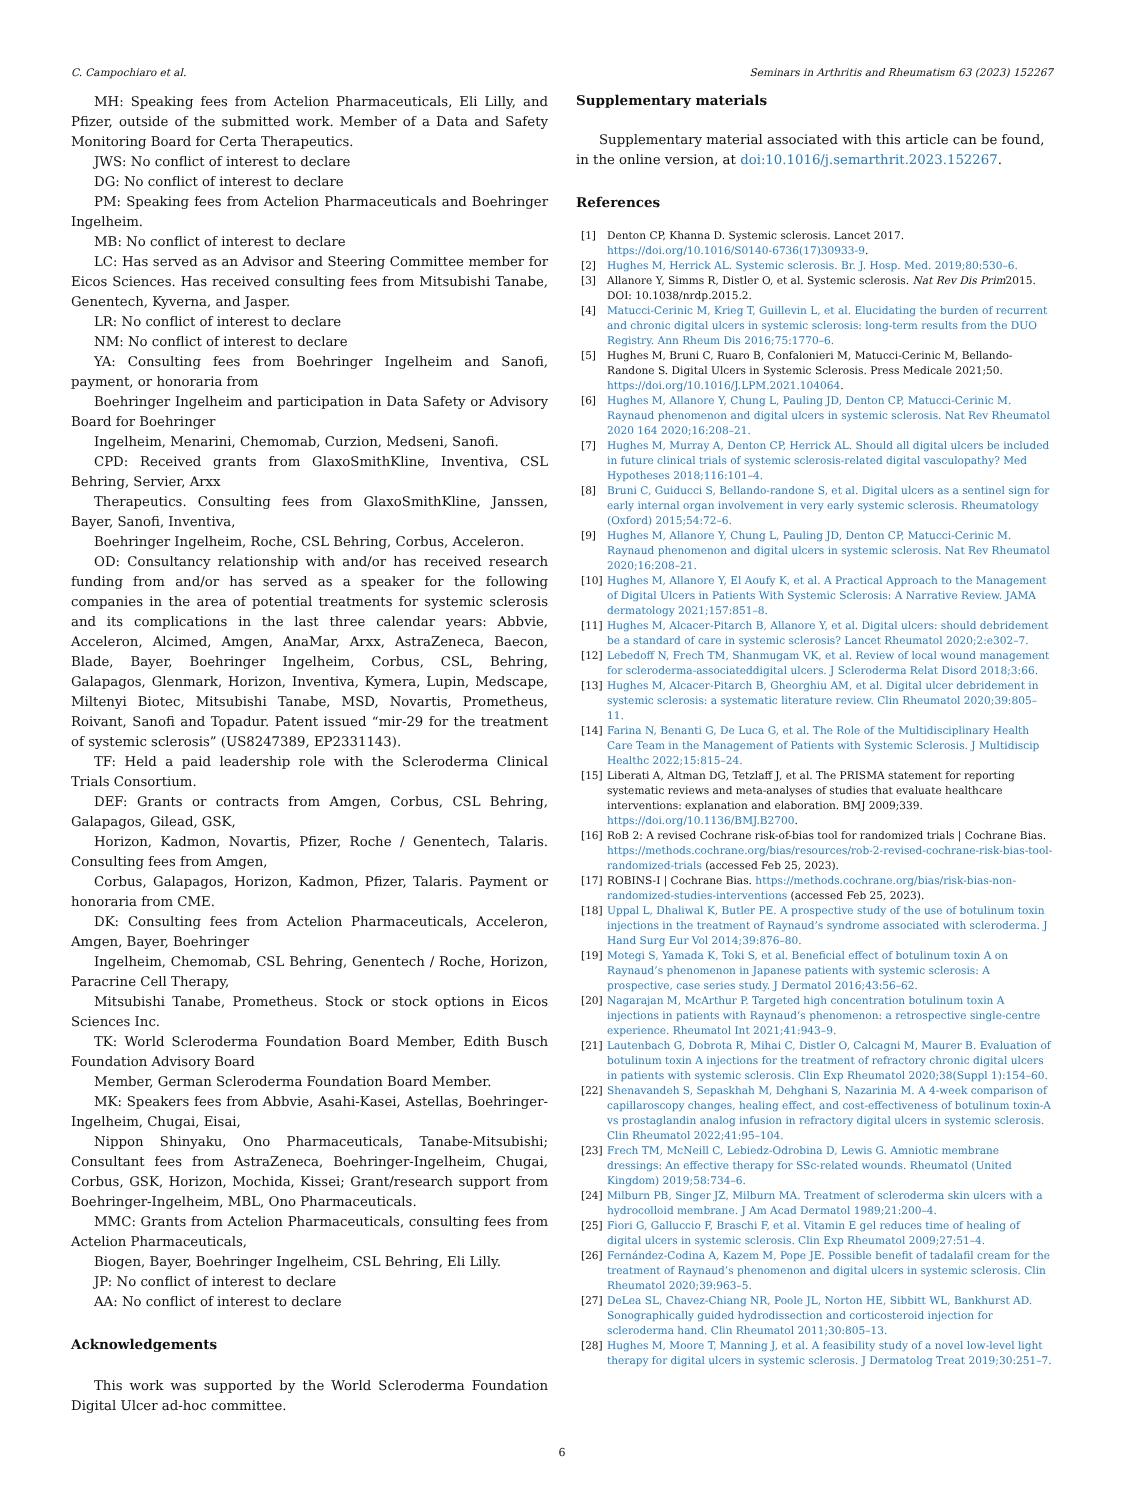C. Campochiaro et al. Seminars in Arthritis and Rheumatism 63 (2023) 152267
MH: Speaking fees from Actelion Pharmaceuticals, Eli Lilly, and Pfizer, outside of the submitted work. Member of a Data and Safety Monitoring Board for Certa Therapeutics.
JWS: No conflict of interest to declare
DG: No conflict of interest to declare
PM: Speaking fees from Actelion Pharmaceuticals and Boehringer Ingelheim.
MB: No conflict of interest to declare
LC: Has served as an Advisor and Steering Committee member for Eicos Sciences. Has received consulting fees from Mitsubishi Tanabe, Genentech, Kyverna, and Jasper.
LR: No conflict of interest to declare
NM: No conflict of interest to declare
YA: Consulting fees from Boehringer Ingelheim and Sanofi, payment, or honoraria from
Boehringer Ingelheim and participation in Data Safety or Advisory Board for Boehringer
Ingelheim, Menarini, Chemomab, Curzion, Medseni, Sanofi.
CPD: Received grants from GlaxoSmithKline, Inventiva, CSL Behring, Servier, Arxx
Therapeutics. Consulting fees from GlaxoSmithKline, Janssen, Bayer, Sanofi, Inventiva,
Boehringer Ingelheim, Roche, CSL Behring, Corbus, Acceleron.
OD: Consultancy relationship with and/or has received research funding from and/or has served as a speaker for the following companies in the area of potential treatments for systemic sclerosis and its complications in the last three calendar years: Abbvie, Acceleron, Alcimed, Amgen, AnaMar, Arxx, AstraZeneca, Baecon, Blade, Bayer, Boehringer Ingelheim, Corbus, CSL, Behring, Galapagos, Glenmark, Horizon, Inventiva, Kymera, Lupin, Medscape, Miltenyi Biotec, Mitsubishi Tanabe, MSD, Novartis, Prometheus, Roivant, Sanofi and Topadur. Patent issued “mir-29 for the treatment of systemic sclerosis” (US8247389, EP2331143).
TF: Held a paid leadership role with the Scleroderma Clinical Trials Consortium.
DEF: Grants or contracts from Amgen, Corbus, CSL Behring, Galapagos, Gilead, GSK,
Horizon, Kadmon, Novartis, Pfizer, Roche / Genentech, Talaris. Consulting fees from Amgen,
Corbus, Galapagos, Horizon, Kadmon, Pfizer, Talaris. Payment or honoraria from CME.
DK: Consulting fees from Actelion Pharmaceuticals, Acceleron, Amgen, Bayer, Boehringer
Ingelheim, Chemomab, CSL Behring, Genentech / Roche, Horizon, Paracrine Cell Therapy,
Mitsubishi Tanabe, Prometheus. Stock or stock options in Eicos Sciences Inc.
TK: World Scleroderma Foundation Board Member, Edith Busch Foundation Advisory Board
Member, German Scleroderma Foundation Board Member.
MK: Speakers fees from Abbvie, Asahi-Kasei, Astellas, Boehringer-Ingelheim, Chugai, Eisai,
Nippon Shinyaku, Ono Pharmaceuticals, Tanabe-Mitsubishi; Consultant fees from AstraZeneca, Boehringer-Ingelheim, Chugai, Corbus, GSK, Horizon, Mochida, Kissei; Grant/research support from Boehringer-Ingelheim, MBL, Ono Pharmaceuticals.
MMC: Grants from Actelion Pharmaceuticals, consulting fees from Actelion Pharmaceuticals,
Biogen, Bayer, Boehringer Ingelheim, CSL Behring, Eli Lilly.
JP: No conflict of interest to declare
AA: No conflict of interest to declare
Acknowledgements
This work was supported by the World Scleroderma Foundation Digital Ulcer ad-hoc committee.
Supplementary materials
Supplementary material associated with this article can be found, in the online version, at doi:10.1016/j.semarthrit.2023.152267.
References
[1] Denton CP, Khanna D. Systemic sclerosis. Lancet 2017. https://doi.org/10.1016/S0140-6736(17)30933-9.
[2] Hughes M, Herrick AL. Systemic sclerosis. Br. J. Hosp. Med. 2019;80:530–6.
[3] Allanore Y, Simms R, Distler O, et al. Systemic sclerosis. Nat Rev Dis Prim2015. DOI: 10.1038/nrdp.2015.2.
[4] Matucci-Cerinic M, Krieg T, Guillevin L, et al. Elucidating the burden of recurrent and chronic digital ulcers in systemic sclerosis: long-term results from the DUO Registry. Ann Rheum Dis 2016;75:1770–6.
[5] Hughes M, Bruni C, Ruaro B, Confalonieri M, Matucci-Cerinic M, Bellando-Randone S. Digital Ulcers in Systemic Sclerosis. Press Medicale 2021;50. https://doi.org/10.1016/J.LPM.2021.104064.
[6] Hughes M, Allanore Y, Chung L, Pauling JD, Denton CP, Matucci-Cerinic M. Raynaud phenomenon and digital ulcers in systemic sclerosis. Nat Rev Rheumatol 2020 164 2020;16:208–21.
[7] Hughes M, Murray A, Denton CP, Herrick AL. Should all digital ulcers be included in future clinical trials of systemic sclerosis-related digital vasculopathy? Med Hypotheses 2018;116:101–4.
[8] Bruni C, Guiducci S, Bellando-randone S, et al. Digital ulcers as a sentinel sign for early internal organ involvement in very early systemic sclerosis. Rheumatology (Oxford) 2015;54:72–6.
[9] Hughes M, Allanore Y, Chung L, Pauling JD, Denton CP, Matucci-Cerinic M. Raynaud phenomenon and digital ulcers in systemic sclerosis. Nat Rev Rheumatol 2020;16:208–21.
[10] Hughes M, Allanore Y, El Aoufy K, et al. A Practical Approach to the Management of Digital Ulcers in Patients With Systemic Sclerosis: A Narrative Review. JAMA dermatology 2021;157:851–8.
[11] Hughes M, Alcacer-Pitarch B, Allanore Y, et al. Digital ulcers: should debridement be a standard of care in systemic sclerosis? Lancet Rheumatol 2020;2:e302–7.
[12] Lebedoff N, Frech TM, Shanmugam VK, et al. Review of local wound management for scleroderma-associateddigital ulcers. J Scleroderma Relat Disord 2018;3:66.
[13] Hughes M, Alcacer-Pitarch B, Gheorghiu AM, et al. Digital ulcer debridement in systemic sclerosis: a systematic literature review. Clin Rheumatol 2020;39:805–11.
[14] Farina N, Benanti G, De Luca G, et al. The Role of the Multidisciplinary Health Care Team in the Management of Patients with Systemic Sclerosis. J Multidiscip Healthc 2022;15:815–24.
[15] Liberati A, Altman DG, Tetzlaff J, et al. The PRISMA statement for reporting systematic reviews and meta-analyses of studies that evaluate healthcare interventions: explanation and elaboration. BMJ 2009;339. https://doi.org/10.1136/BMJ.B2700.
[16] RoB 2: A revised Cochrane risk-of-bias tool for randomized trials | Cochrane Bias. https://methods.cochrane.org/bias/resources/rob-2-revised-cochrane-risk-bias-tool-randomized-trials (accessed Feb 25, 2023).
[17] ROBINS-I | Cochrane Bias. https://methods.cochrane.org/bias/risk-bias-non-randomized-studies-interventions (accessed Feb 25, 2023).
[18] Uppal L, Dhaliwal K, Butler PE. A prospective study of the use of botulinum toxin injections in the treatment of Raynaud’s syndrome associated with scleroderma. J Hand Surg Eur Vol 2014;39:876–80.
[19] Motegi S, Yamada K, Toki S, et al. Beneficial effect of botulinum toxin A on Raynaud’s phenomenon in Japanese patients with systemic sclerosis: A prospective, case series study. J Dermatol 2016;43:56–62.
[20] Nagarajan M, McArthur P. Targeted high concentration botulinum toxin A injections in patients with Raynaud’s phenomenon: a retrospective single-centre experience. Rheumatol Int 2021;41:943–9.
[21] Lautenbach G, Dobrota R, Mihai C, Distler O, Calcagni M, Maurer B. Evaluation of botulinum toxin A injections for the treatment of refractory chronic digital ulcers in patients with systemic sclerosis. Clin Exp Rheumatol 2020;38(Suppl 1):154–60.
[22] Shenavandeh S, Sepaskhah M, Dehghani S, Nazarinia M. A 4-week comparison of capillaroscopy changes, healing effect, and cost-effectiveness of botulinum toxin-A vs prostaglandin analog infusion in refractory digital ulcers in systemic sclerosis. Clin Rheumatol 2022;41:95–104.
[23] Frech TM, McNeill C, Lebiedz-Odrobina D, Lewis G. Amniotic membrane dressings: An effective therapy for SSc-related wounds. Rheumatol (United Kingdom) 2019;58:734–6.
[24] Milburn PB, Singer JZ, Milburn MA. Treatment of scleroderma skin ulcers with a hydrocolloid membrane. J Am Acad Dermatol 1989;21:200–4.
[25] Fiori G, Galluccio F, Braschi F, et al. Vitamin E gel reduces time of healing of digital ulcers in systemic sclerosis. Clin Exp Rheumatol 2009;27:51–4.
[26] Fernández-Codina A, Kazem M, Pope JE. Possible benefit of tadalafil cream for the treatment of Raynaud’s phenomenon and digital ulcers in systemic sclerosis. Clin Rheumatol 2020;39:963–5.
[27] DeLea SL, Chavez-Chiang NR, Poole JL, Norton HE, Sibbitt WL, Bankhurst AD. Sonographically guided hydrodissection and corticosteroid injection for scleroderma hand. Clin Rheumatol 2011;30:805–13.
[28] Hughes M, Moore T, Manning J, et al. A feasibility study of a novel low-level light therapy for digital ulcers in systemic sclerosis. J Dermatolog Treat 2019;30:251–7.
6